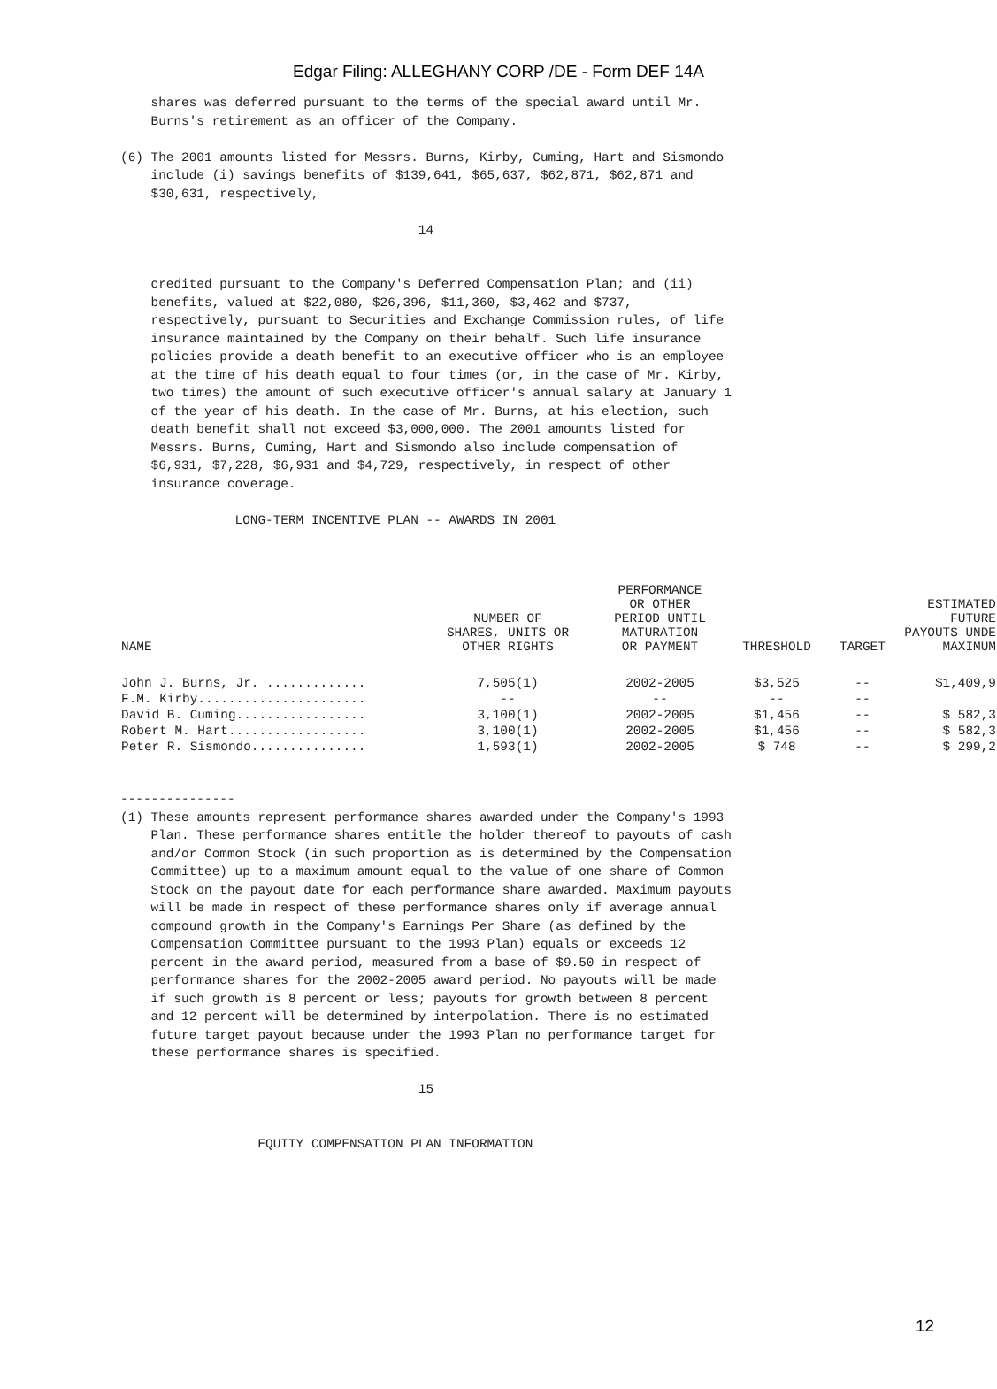Edgar Filing: ALLEGHANY CORP /DE - Form DEF 14A
    shares was deferred pursuant to the terms of the special award until Mr.
    Burns's retirement as an officer of the Company.

(6) The 2001 amounts listed for Messrs. Burns, Kirby, Cuming, Hart and Sismondo
    include (i) savings benefits of $139,641, $65,637, $62,871, $62,871 and
    $30,631, respectively,

                                       14


    credited pursuant to the Company's Deferred Compensation Plan; and (ii)
    benefits, valued at $22,080, $26,396, $11,360, $3,462 and $737,
    respectively, pursuant to Securities and Exchange Commission rules, of life
    insurance maintained by the Company on their behalf. Such life insurance
    policies provide a death benefit to an executive officer who is an employee
    at the time of his death equal to four times (or, in the case of Mr. Kirby,
    two times) the amount of such executive officer's annual salary at January 1
    of the year of his death. In the case of Mr. Burns, at his election, such
    death benefit shall not exceed $3,000,000. The 2001 amounts listed for
    Messrs. Burns, Cuming, Hart and Sismondo also include compensation of
    $6,931, $7,228, $6,931 and $4,729, respectively, in respect of other
    insurance coverage.

               LONG-TERM INCENTIVE PLAN -- AWARDS IN 2001
| NAME | NUMBER OF SHARES, UNITS OR OTHER RIGHTS | PERFORMANCE OR OTHER PERIOD UNTIL MATURATION OR PAYMENT | THRESHOLD | TARGET | ESTIMATED FUTURE PAYOUTS UNDE MAXIMUM |
| --- | --- | --- | --- | --- | --- |
| John J. Burns, Jr. ............. | 7,505(1) | 2002-2005 | $3,525 | -- | $1,409,9 |
| F.M. Kirby...................... | -- | -- | -- | -- | |
| David B. Cuming................. | 3,100(1) | 2002-2005 | $1,456 | -- | $ 582,3 |
| Robert M. Hart.................. | 3,100(1) | 2002-2005 | $1,456 | -- | $ 582,3 |
| Peter R. Sismondo............... | 1,593(1) | 2002-2005 | $ 748 | -- | $ 299,2 |
---------------
(1) These amounts represent performance shares awarded under the Company's 1993
    Plan. These performance shares entitle the holder thereof to payouts of cash
    and/or Common Stock (in such proportion as is determined by the Compensation
    Committee) up to a maximum amount equal to the value of one share of Common
    Stock on the payout date for each performance share awarded. Maximum payouts
    will be made in respect of these performance shares only if average annual
    compound growth in the Company's Earnings Per Share (as defined by the
    Compensation Committee pursuant to the 1993 Plan) equals or exceeds 12
    percent in the award period, measured from a base of $9.50 in respect of
    performance shares for the 2002-2005 award period. No payouts will be made
    if such growth is 8 percent or less; payouts for growth between 8 percent
    and 12 percent will be determined by interpolation. There is no estimated
    future target payout because under the 1993 Plan no performance target for
    these performance shares is specified.

                                       15


                  EQUITY COMPENSATION PLAN INFORMATION
12